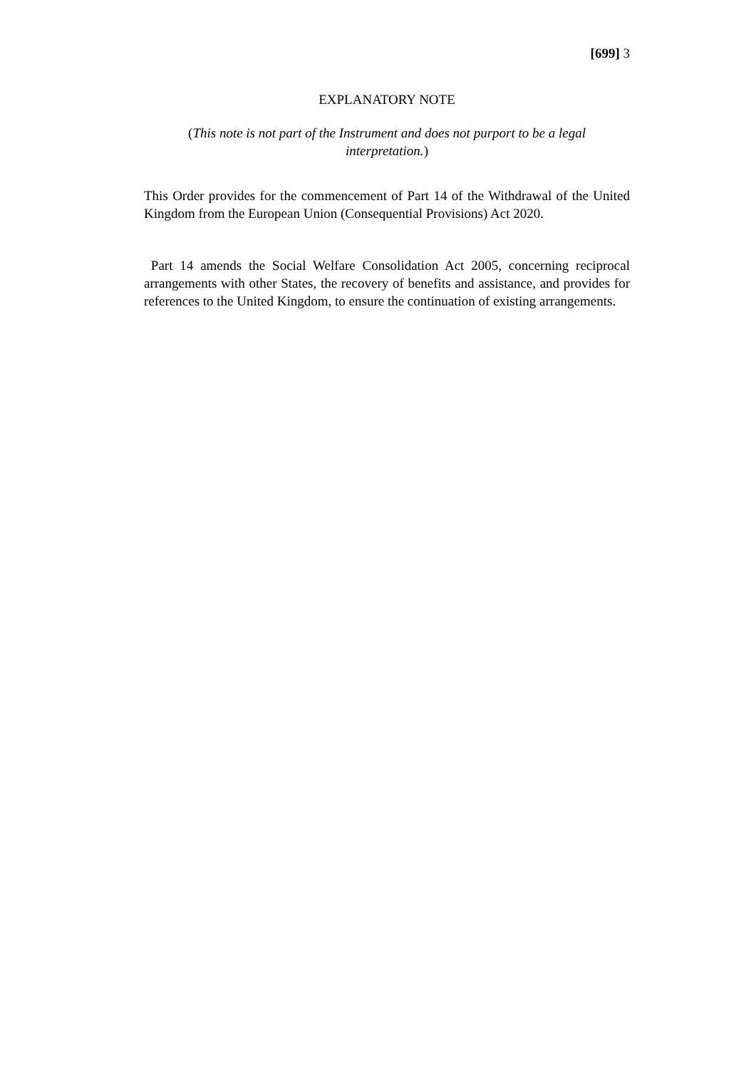[699] 3
EXPLANATORY NOTE
(This note is not part of the Instrument and does not purport to be a legal interpretation.)
This Order provides for the commencement of Part 14 of the Withdrawal of the United Kingdom from the European Union (Consequential Provisions) Act 2020.
Part 14 amends the Social Welfare Consolidation Act 2005, concerning reciprocal arrangements with other States, the recovery of benefits and assistance, and provides for references to the United Kingdom, to ensure the continuation of existing arrangements.